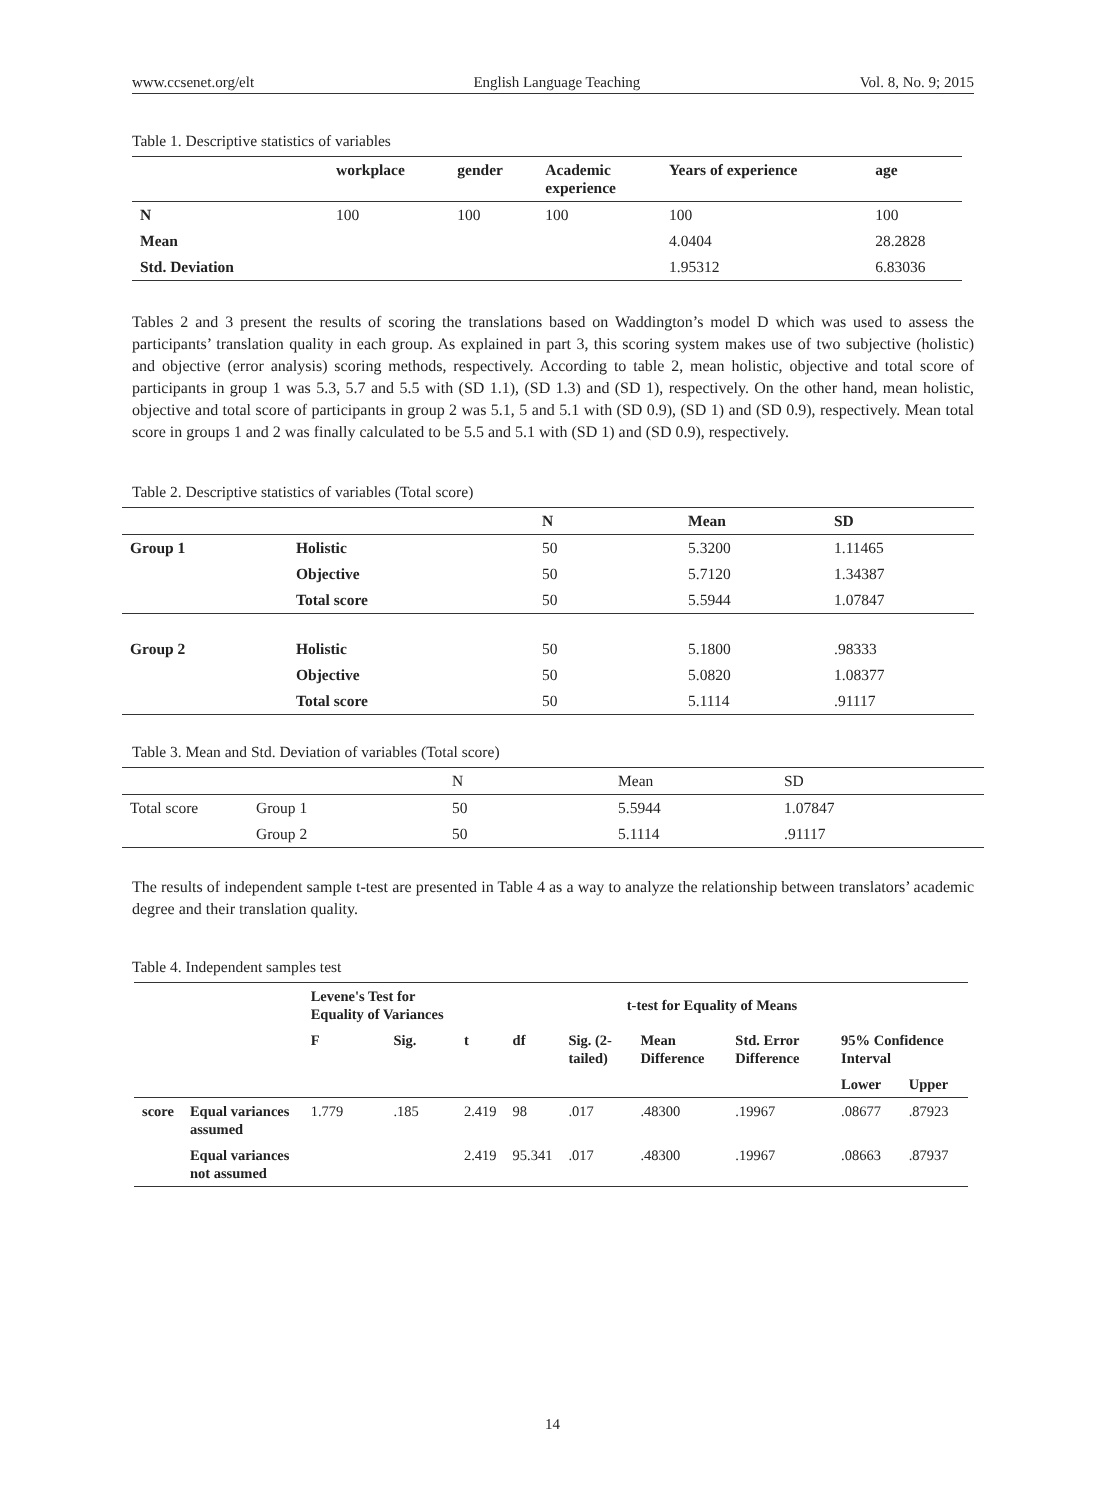www.ccsenet.org/elt English Language Teaching Vol. 8, No. 9; 2015
Table 1. Descriptive statistics of variables
| | workplace | gender | Academic experience | Years of experience | age |
| --- | --- | --- | --- | --- | --- |
| N | 100 | 100 | 100 | 100 | 100 |
| Mean | | | | 4.0404 | 28.2828 |
| Std. Deviation | | | | 1.95312 | 6.83036 |
Tables 2 and 3 present the results of scoring the translations based on Waddington’s model D which was used to assess the participants’ translation quality in each group. As explained in part 3, this scoring system makes use of two subjective (holistic) and objective (error analysis) scoring methods, respectively. According to table 2, mean holistic, objective and total score of participants in group 1 was 5.3, 5.7 and 5.5 with (SD 1.1), (SD 1.3) and (SD 1), respectively. On the other hand, mean holistic, objective and total score of participants in group 2 was 5.1, 5 and 5.1 with (SD 0.9), (SD 1) and (SD 0.9), respectively. Mean total score in groups 1 and 2 was finally calculated to be 5.5 and 5.1 with (SD 1) and (SD 0.9), respectively.
Table 2. Descriptive statistics of variables (Total score)
| | | N | Mean | SD |
| --- | --- | --- | --- | --- |
| Group 1 | Holistic | 50 | 5.3200 | 1.11465 |
| | Objective | 50 | 5.7120 | 1.34387 |
| | Total score | 50 | 5.5944 | 1.07847 |
| Group 2 | Holistic | 50 | 5.1800 | .98333 |
| | Objective | 50 | 5.0820 | 1.08377 |
| | Total score | 50 | 5.1114 | .91117 |
Table 3. Mean and Std. Deviation of variables (Total score)
| | | N | Mean | SD |
| Total score | Group 1 | 50 | 5.5944 | 1.07847 |
| | Group 2 | 50 | 5.1114 | .91117 |
The results of independent sample t-test are presented in Table 4 as a way to analyze the relationship between translators’ academic degree and their translation quality.
Table 4. Independent samples test
| | | Levene's Test for Equality of Variances | | t-test for Equality of Means | | | | | | |
| --- | --- | --- | --- | --- | --- | --- | --- | --- | --- | --- |
| | | F | Sig. | t | df | Sig. (2-tailed) | Mean Difference | Std. Error Difference | 95% Confidence Interval | |
| | | | | | | | | | Lower | Upper |
| score | Equal variances assumed | 1.779 | .185 | 2.419 | 98 | .017 | .48300 | .19967 | .08677 | .87923 |
| | Equal variances not assumed | | | 2.419 | 95.341 | .017 | .48300 | .19967 | .08663 | .87937 |
14